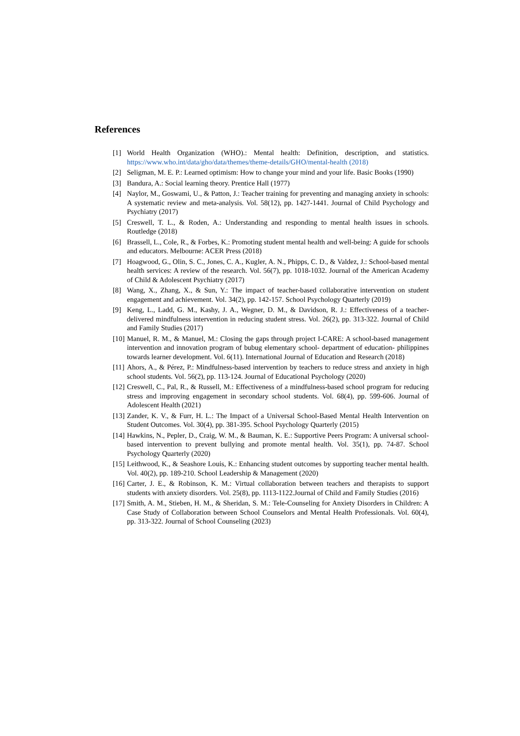References
[1] World Health Organization (WHO).: Mental health: Definition, description, and statistics. https://www.who.int/data/gho/data/themes/theme-details/GHO/mental-health (2018)
[2] Seligman, M. E. P.: Learned optimism: How to change your mind and your life. Basic Books (1990)
[3] Bandura, A.: Social learning theory. Prentice Hall (1977)
[4] Naylor, M., Goswami, U., & Patton, J.: Teacher training for preventing and managing anxiety in schools: A systematic review and meta-analysis. Vol. 58(12), pp. 1427-1441. Journal of Child Psychology and Psychiatry (2017)
[5] Creswell, T. L., & Roden, A.: Understanding and responding to mental health issues in schools. Routledge (2018)
[6] Brassell, L., Cole, R., & Forbes, K.: Promoting student mental health and well-being: A guide for schools and educators. Melbourne: ACER Press (2018)
[7] Hoagwood, G., Olin, S. C., Jones, C. A., Kugler, A. N., Phipps, C. D., & Valdez, J.: School-based mental health services: A review of the research. Vol. 56(7), pp. 1018-1032. Journal of the American Academy of Child & Adolescent Psychiatry (2017)
[8] Wang, X., Zhang, X., & Sun, Y.: The impact of teacher-based collaborative intervention on student engagement and achievement. Vol. 34(2), pp. 142-157. School Psychology Quarterly (2019)
[9] Keng, L., Ladd, G. M., Kashy, J. A., Wegner, D. M., & Davidson, R. J.: Effectiveness of a teacher-delivered mindfulness intervention in reducing student stress. Vol. 26(2), pp. 313-322. Journal of Child and Family Studies (2017)
[10] Manuel, R. M., & Manuel, M.: Closing the gaps through project I-CARE: A school-based management intervention and innovation program of bubug elementary school- department of education- philippines towards learner development. Vol. 6(11). International Journal of Education and Research (2018)
[11] Ahors, A., & Pérez, P.: Mindfulness-based intervention by teachers to reduce stress and anxiety in high school students. Vol. 56(2), pp. 113-124. Journal of Educational Psychology (2020)
[12] Creswell, C., Pal, R., & Russell, M.: Effectiveness of a mindfulness-based school program for reducing stress and improving engagement in secondary school students. Vol. 68(4), pp. 599-606. Journal of Adolescent Health (2021)
[13] Zander, K. V., & Furr, H. L.: The Impact of a Universal School-Based Mental Health Intervention on Student Outcomes. Vol. 30(4), pp. 381-395. School Psychology Quarterly (2015)
[14] Hawkins, N., Pepler, D., Craig, W. M., & Bauman, K. E.: Supportive Peers Program: A universal school-based intervention to prevent bullying and promote mental health. Vol. 35(1), pp. 74-87. School Psychology Quarterly (2020)
[15] Leithwood, K., & Seashore Louis, K.: Enhancing student outcomes by supporting teacher mental health. Vol. 40(2), pp. 189-210. School Leadership & Management (2020)
[16] Carter, J. E., & Robinson, K. M.: Virtual collaboration between teachers and therapists to support students with anxiety disorders. Vol. 25(8), pp. 1113-1122.Journal of Child and Family Studies (2016)
[17] Smith, A. M., Stieben, H. M., & Sheridan, S. M.: Tele-Counseling for Anxiety Disorders in Children: A Case Study of Collaboration between School Counselors and Mental Health Professionals. Vol. 60(4), pp. 313-322. Journal of School Counseling (2023)